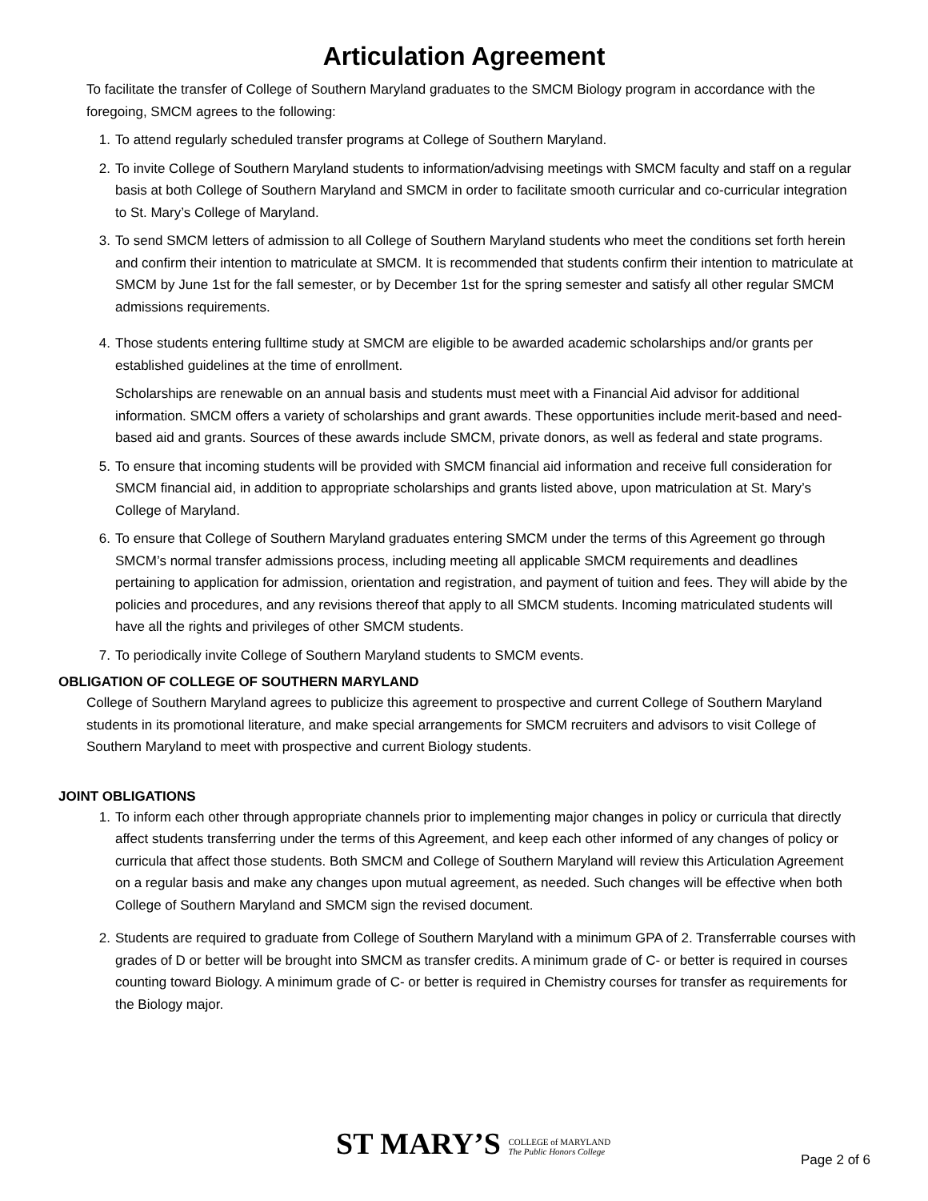Articulation Agreement
To facilitate the transfer of College of Southern Maryland graduates to the SMCM Biology program in accordance with the foregoing, SMCM agrees to the following:
1. To attend regularly scheduled transfer programs at College of Southern Maryland.
2. To invite College of Southern Maryland students to information/advising meetings with SMCM faculty and staff on a regular basis at both College of Southern Maryland and SMCM in order to facilitate smooth curricular and co-curricular integration to St. Mary’s College of Maryland.
3. To send SMCM letters of admission to all College of Southern Maryland students who meet the conditions set forth herein and confirm their intention to matriculate at SMCM. It is recommended that students confirm their intention to matriculate at SMCM by June 1st for the fall semester, or by December 1st for the spring semester and satisfy all other regular SMCM admissions requirements.
4. Those students entering fulltime study at SMCM are eligible to be awarded academic scholarships and/or grants per established guidelines at the time of enrollment.
Scholarships are renewable on an annual basis and students must meet with a Financial Aid advisor for additional information. SMCM offers a variety of scholarships and grant awards. These opportunities include merit-based and need-based aid and grants. Sources of these awards include SMCM, private donors, as well as federal and state programs.
5. To ensure that incoming students will be provided with SMCM financial aid information and receive full consideration for SMCM financial aid, in addition to appropriate scholarships and grants listed above, upon matriculation at St. Mary’s College of Maryland.
6. To ensure that College of Southern Maryland graduates entering SMCM under the terms of this Agreement go through SMCM’s normal transfer admissions process, including meeting all applicable SMCM requirements and deadlines pertaining to application for admission, orientation and registration, and payment of tuition and fees. They will abide by the policies and procedures, and any revisions thereof that apply to all SMCM students. Incoming matriculated students will have all the rights and privileges of other SMCM students.
7. To periodically invite College of Southern Maryland students to SMCM events.
OBLIGATION OF COLLEGE OF SOUTHERN MARYLAND
College of Southern Maryland agrees to publicize this agreement to prospective and current College of Southern Maryland students in its promotional literature, and make special arrangements for SMCM recruiters and advisors to visit College of Southern Maryland to meet with prospective and current Biology students.
JOINT OBLIGATIONS
1. To inform each other through appropriate channels prior to implementing major changes in policy or curricula that directly affect students transferring under the terms of this Agreement, and keep each other informed of any changes of policy or curricula that affect those students. Both SMCM and College of Southern Maryland will review this Articulation Agreement on a regular basis and make any changes upon mutual agreement, as needed. Such changes will be effective when both College of Southern Maryland and SMCM sign the revised document.
2. Students are required to graduate from College of Southern Maryland with a minimum GPA of 2. Transferrable courses with grades of D or better will be brought into SMCM as transfer credits. A minimum grade of C- or better is required in courses counting toward Biology. A minimum grade of C- or better is required in Chemistry courses for transfer as requirements for the Biology major.
ST MARY’S COLLEGE of MARYLAND
The Public Honors College
Page 2 of 6